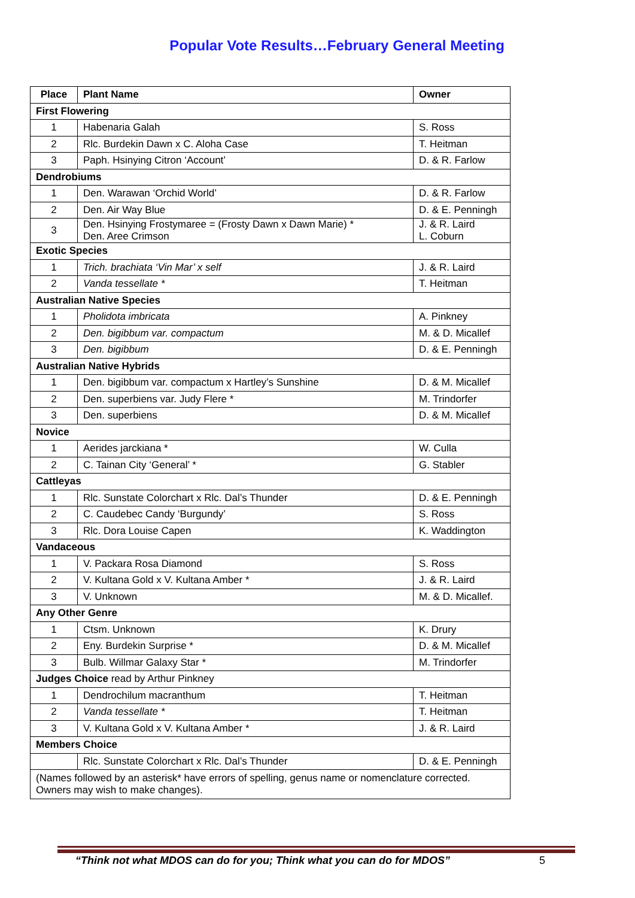Popular Vote Results…February General Meeting
| Place | Plant Name | Owner |
| --- | --- | --- |
| First Flowering | | |
| 1 | Habenaria Galah | S. Ross |
| 2 | Rlc. Burdekin Dawn x C. Aloha Case | T. Heitman |
| 3 | Paph. Hsinying Citron ‘Account’ | D. & R. Farlow |
| Dendrobiums | | |
| 1 | Den. Warawan ‘Orchid World’ | D. & R. Farlow |
| 2 | Den. Air Way Blue | D. & E. Penningh |
| 3 | Den. Hsinying Frostymaree = (Frosty Dawn x Dawn Marie) * Den. Aree Crimson | J. & R. Laird L. Coburn |
| Exotic Species | | |
| 1 | Trich. brachiata ‘Vin Mar’ x self | J. & R. Laird |
| 2 | Vanda tessellate * | T. Heitman |
| Australian Native Species | | |
| 1 | Pholidota imbricata | A. Pinkney |
| 2 | Den. bigibbum var. compactum | M. & D. Micallef |
| 3 | Den. bigibbum | D. & E. Penningh |
| Australian Native Hybrids | | |
| 1 | Den. bigibbum var. compactum x Hartley’s Sunshine | D. & M. Micallef |
| 2 | Den. superbiens var. Judy Flere * | M. Trindorfer |
| 3 | Den. superbiens | D. & M. Micallef |
| Novice | | |
| 1 | Aerides jarckiana * | W. Culla |
| 2 | C. Tainan City ‘General’ * | G. Stabler |
| Cattleyas | | |
| 1 | Rlc. Sunstate Colorchart x Rlc. Dal’s Thunder | D. & E. Penningh |
| 2 | C. Caudebec Candy ‘Burgundy’ | S. Ross |
| 3 | Rlc. Dora Louise Capen | K. Waddington |
| Vandaceous | | |
| 1 | V. Packara Rosa Diamond | S. Ross |
| 2 | V. Kultana Gold x V. Kultana Amber * | J. & R. Laird |
| 3 | V. Unknown | M. & D. Micallef. |
| Any Other Genre | | |
| 1 | Ctsm. Unknown | K. Drury |
| 2 | Eny. Burdekin Surprise * | D. & M. Micallef |
| 3 | Bulb. Willmar Galaxy Star * | M. Trindorfer |
| Judges Choice read by Arthur Pinkney | | |
| 1 | Dendrochilum macranthum | T. Heitman |
| 2 | Vanda tessellate * | T. Heitman |
| 3 | V. Kultana Gold x V. Kultana Amber * | J. & R. Laird |
| Members Choice | | |
| | Rlc. Sunstate Colorchart x Rlc. Dal’s Thunder | D. & E. Penningh |
| (Names followed by an asterisk* have errors of spelling, genus name or nomenclature corrected. Owners may wish to make changes). | | |
“Think not what MDOS can do for you; Think what you can do for MDOS” 5